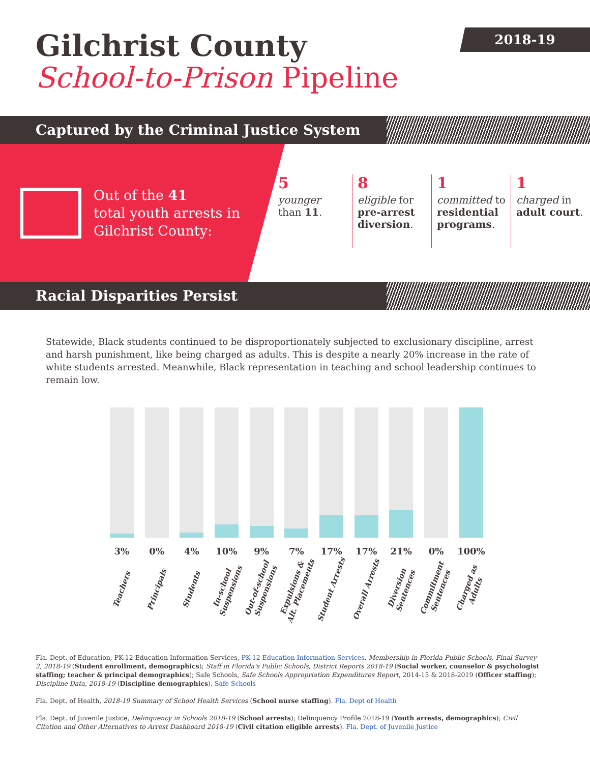2018-19
Gilchrist County
School-to-Prison Pipeline
Captured by the Criminal Justice System
Out of the 41
total youth arrests in
Gilchrist County:
5
younger than 11.
8
eligible for pre-arrest diversion.
1
committed to residential programs.
1
charged in adult court.
Racial Disparities Persist
Statewide, Black students continued to be disproportionately subjected to exclusionary discipline, arrest and harsh punishment, like being charged as adults. This is despite a nearly 20% increase in the rate of white students arrested. Meanwhile, Black representation in teaching and school leadership continues to remain low.
3%
Teachers
0%
Principals
4%
Students
10%
In-school
Suspensions
9%
Out-of-school
Suspensions
7%
Expulsions &
Alt. Placements
17%
Student Arrests
17%
Overall Arrests
21%
Diversion
Sentences
0%
Commitment
Sentences
100%
Charged as
Adults
Fla. Dept. of Education, PK-12 Education Information Services, PK-12 Education Information Services, Membership in Florida Public Schools, Final Survey 2, 2018-19 (Student enrollment, demographics); Staff in Florida's Public Schools, District Reports 2018-19 (Social worker, counselor & psychologist staffing; teacher & principal demographics); Safe Schools, Safe Schools Appropriation Expenditures Report, 2014-15 & 2018-2019 (Officer staffing); Discipline Data, 2018-19 (Discipline demographics). Safe Schools
Fla. Dept. of Health, 2018-19 Summary of School Health Services (School nurse staffing). Fla. Dept of Health
Fla. Dept. of Juvenile Justice, Delinquency in Schools 2018-19 (School arrests); Delinquency Profile 2018-19 (Youth arrests, demographics); Civil Citation and Other Alternatives to Arrest Dashboard 2018-19 (Civil citation eligible arrests). Fla. Dept. of Juvenile Justice